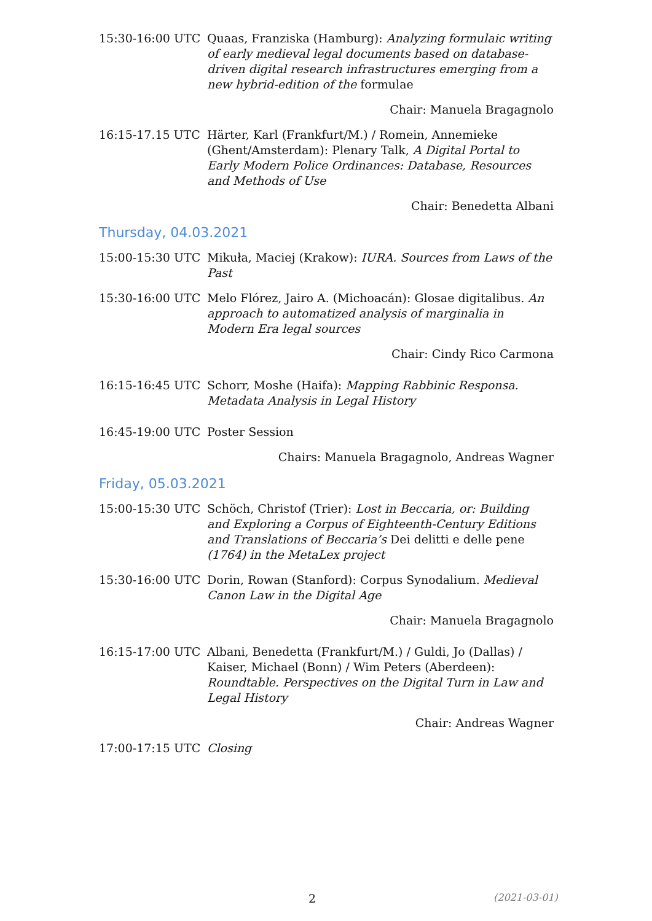15:30-16:00 UTC Quaas, Franziska (Hamburg): Analyzing formulaic writing of early medieval legal documents based on database-driven digital research infrastructures emerging from a new hybrid-edition of the formulae
Chair: Manuela Bragagnolo
16:15-17.15 UTC Härter, Karl (Frankfurt/M.) / Romein, Annemieke (Ghent/Amsterdam): Plenary Talk, A Digital Portal to Early Modern Police Ordinances: Database, Resources and Methods of Use
Chair: Benedetta Albani
Thursday, 04.03.2021
15:00-15:30 UTC Mikuła, Maciej (Krakow): IURA. Sources from Laws of the Past
15:30-16:00 UTC Melo Flórez, Jairo A. (Michoacán): Glosae digitalibus. An approach to automatized analysis of marginalia in Modern Era legal sources
Chair: Cindy Rico Carmona
16:15-16:45 UTC Schorr, Moshe (Haifa): Mapping Rabbinic Responsa. Metadata Analysis in Legal History
16:45-19:00 UTC Poster Session
Chairs: Manuela Bragagnolo, Andreas Wagner
Friday, 05.03.2021
15:00-15:30 UTC Schöch, Christof (Trier): Lost in Beccaria, or: Building and Exploring a Corpus of Eighteenth-Century Editions and Translations of Beccaria’s Dei delitti e delle pene (1764) in the MetaLex project
15:30-16:00 UTC Dorin, Rowan (Stanford): Corpus Synodalium. Medieval Canon Law in the Digital Age
Chair: Manuela Bragagnolo
16:15-17:00 UTC Albani, Benedetta (Frankfurt/M.) / Guldi, Jo (Dallas) / Kaiser, Michael (Bonn) / Wim Peters (Aberdeen): Roundtable. Perspectives on the Digital Turn in Law and Legal History
Chair: Andreas Wagner
17:00-17:15 UTC Closing
2 (2021-03-01)